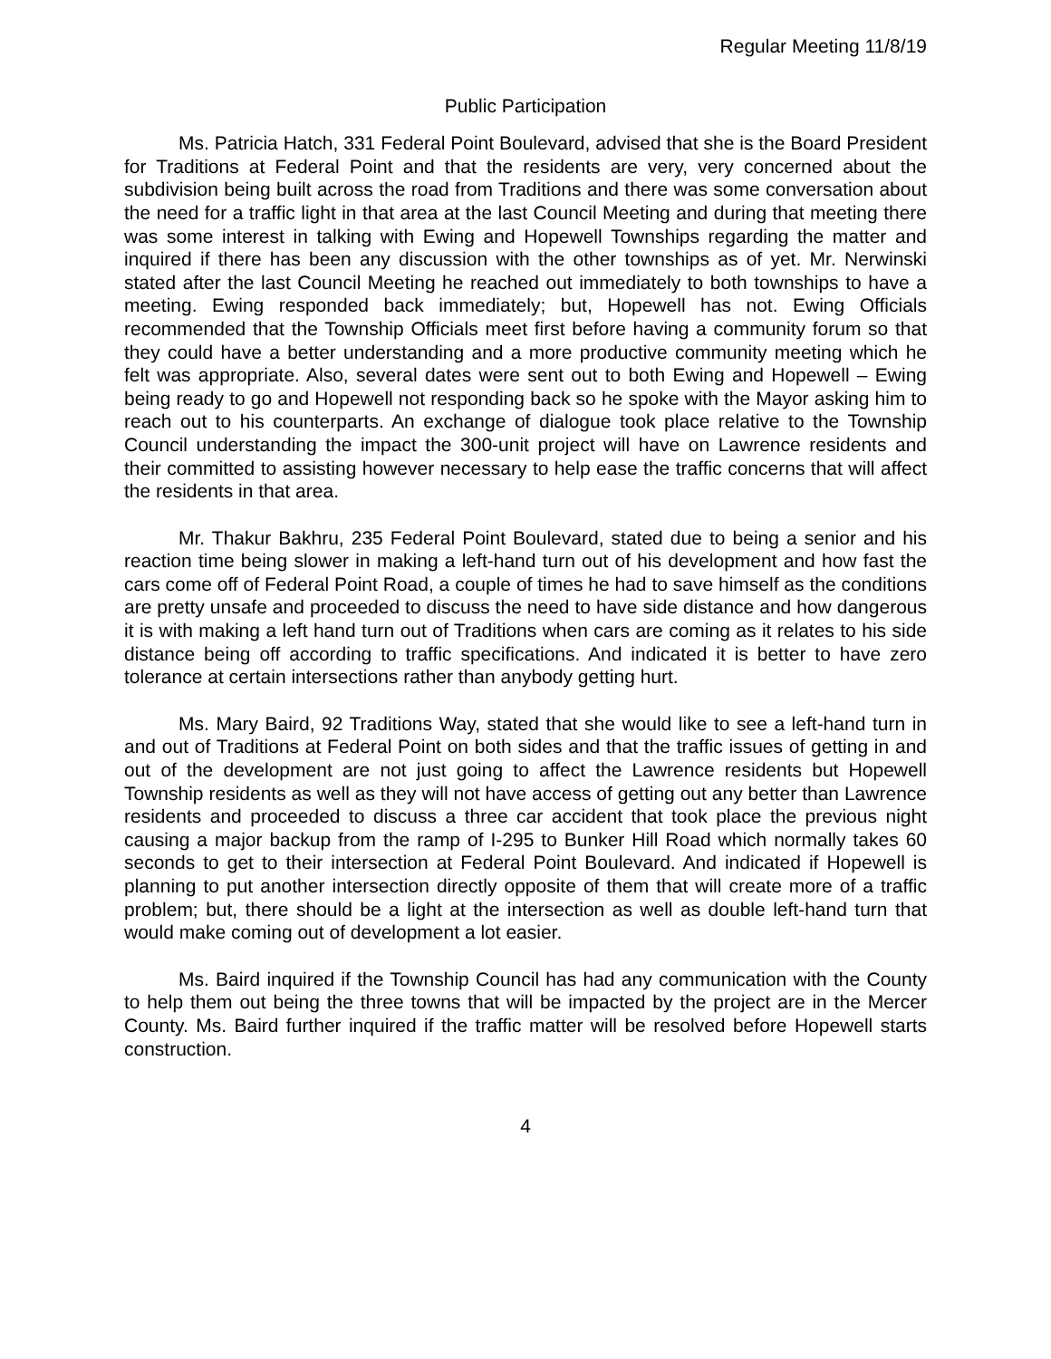Regular Meeting 11/8/19
Public Participation
Ms. Patricia Hatch, 331 Federal Point Boulevard, advised that she is the Board President for Traditions at Federal Point and that the residents are very, very concerned about the subdivision being built across the road from Traditions and there was some conversation about the need for a traffic light in that area at the last Council Meeting and during that meeting there was some interest in talking with Ewing and Hopewell Townships regarding the matter and inquired if there has been any discussion with the other townships as of yet. Mr. Nerwinski stated after the last Council Meeting he reached out immediately to both townships to have a meeting. Ewing responded back immediately; but, Hopewell has not. Ewing Officials recommended that the Township Officials meet first before having a community forum so that they could have a better understanding and a more productive community meeting which he felt was appropriate. Also, several dates were sent out to both Ewing and Hopewell – Ewing being ready to go and Hopewell not responding back so he spoke with the Mayor asking him to reach out to his counterparts. An exchange of dialogue took place relative to the Township Council understanding the impact the 300-unit project will have on Lawrence residents and their committed to assisting however necessary to help ease the traffic concerns that will affect the residents in that area.
Mr. Thakur Bakhru, 235 Federal Point Boulevard, stated due to being a senior and his reaction time being slower in making a left-hand turn out of his development and how fast the cars come off of Federal Point Road, a couple of times he had to save himself as the conditions are pretty unsafe and proceeded to discuss the need to have side distance and how dangerous it is with making a left hand turn out of Traditions when cars are coming as it relates to his side distance being off according to traffic specifications. And indicated it is better to have zero tolerance at certain intersections rather than anybody getting hurt.
Ms. Mary Baird, 92 Traditions Way, stated that she would like to see a left-hand turn in and out of Traditions at Federal Point on both sides and that the traffic issues of getting in and out of the development are not just going to affect the Lawrence residents but Hopewell Township residents as well as they will not have access of getting out any better than Lawrence residents and proceeded to discuss a three car accident that took place the previous night causing a major backup from the ramp of I-295 to Bunker Hill Road which normally takes 60 seconds to get to their intersection at Federal Point Boulevard. And indicated if Hopewell is planning to put another intersection directly opposite of them that will create more of a traffic problem; but, there should be a light at the intersection as well as double left-hand turn that would make coming out of development a lot easier.
Ms. Baird inquired if the Township Council has had any communication with the County to help them out being the three towns that will be impacted by the project are in the Mercer County. Ms. Baird further inquired if the traffic matter will be resolved before Hopewell starts construction.
4